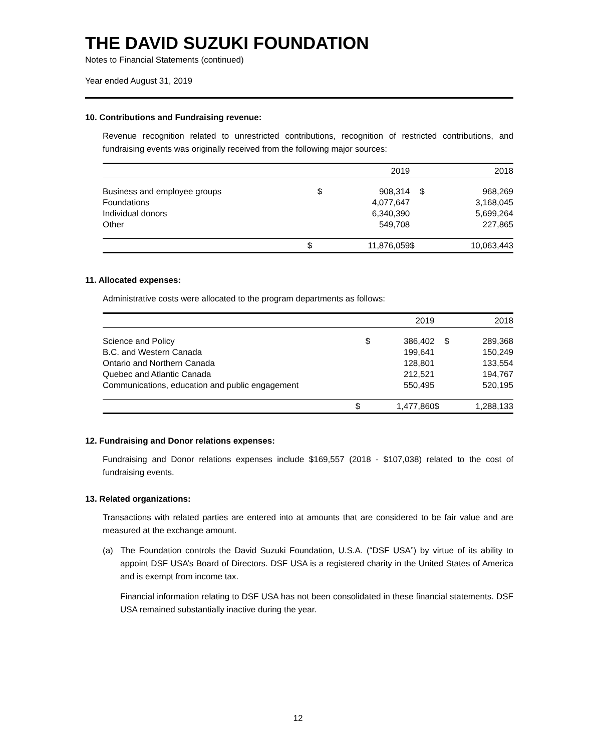THE DAVID SUZUKI FOUNDATION
Notes to Financial Statements (continued)
Year ended August 31, 2019
10. Contributions and Fundraising revenue:
Revenue recognition related to unrestricted contributions, recognition of restricted contributions, and fundraising events was originally received from the following major sources:
| | | 2019 | | 2018 |
| --- | --- | --- | --- | --- |
| Business and employee groups | $ | 908,314 | $ | 968,269 |
| Foundations | | 4,077,647 | | 3,168,045 |
| Individual donors | | 6,340,390 | | 5,699,264 |
| Other | | 549,708 | | 227,865 |
| | $ | 11,876,059 | $ | 10,063,443 |
11. Allocated expenses:
Administrative costs were allocated to the program departments as follows:
| | | 2019 | | 2018 |
| --- | --- | --- | --- | --- |
| Science and Policy | $ | 386,402 | $ | 289,368 |
| B.C. and Western Canada | | 199,641 | | 150,249 |
| Ontario and Northern Canada | | 128,801 | | 133,554 |
| Quebec and Atlantic Canada | | 212,521 | | 194,767 |
| Communications, education and public engagement | | 550,495 | | 520,195 |
| | $ | 1,477,860 | $ | 1,288,133 |
12. Fundraising and Donor relations expenses:
Fundraising and Donor relations expenses include $169,557 (2018 - $107,038) related to the cost of fundraising events.
13. Related organizations:
Transactions with related parties are entered into at amounts that are considered to be fair value and are measured at the exchange amount.
(a) The Foundation controls the David Suzuki Foundation, U.S.A. (“DSF USA”) by virtue of its ability to appoint DSF USA’s Board of Directors. DSF USA is a registered charity in the United States of America and is exempt from income tax.
Financial information relating to DSF USA has not been consolidated in these financial statements. DSF USA remained substantially inactive during the year.
12